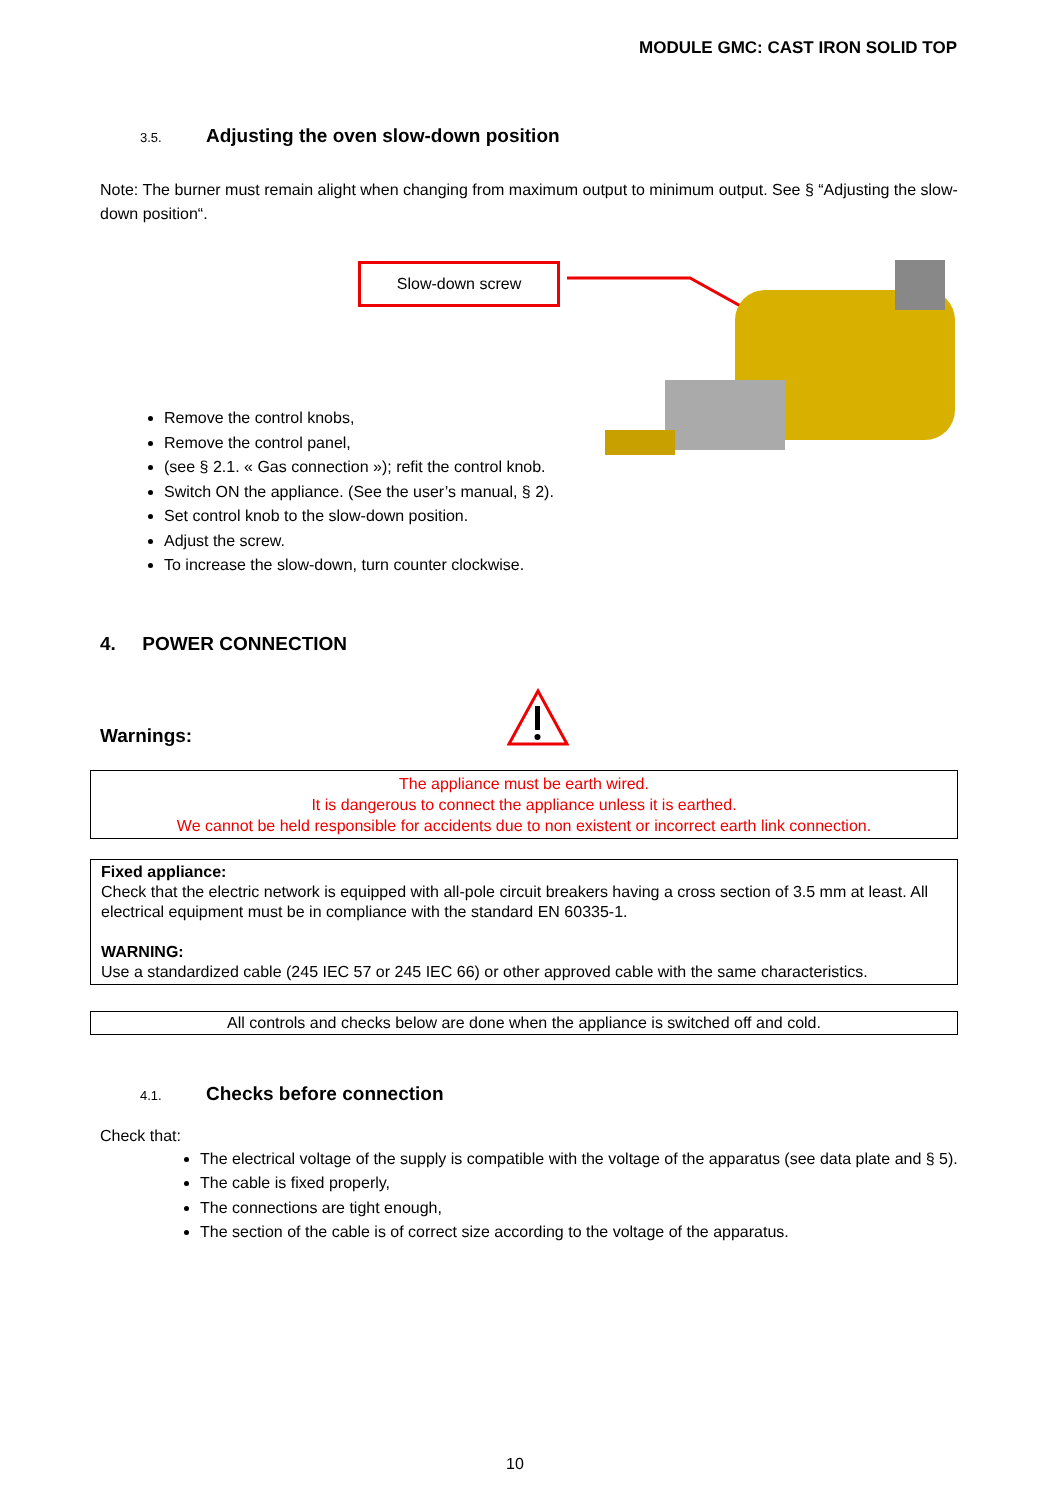MODULE GMC: CAST IRON SOLID TOP
3.5. Adjusting the oven slow-down position
Note: The burner must remain alight when changing from maximum output to minimum output. See § “Adjusting the slow-down position“.
Slow-down screw
Remove the control knobs,
Remove the control panel,
(see § 2.1. « Gas connection »); refit the control knob.
Switch ON the appliance. (See the user’s manual, § 2).
Set control knob to the slow-down position.
Adjust the screw.
To increase the slow-down, turn counter clockwise.
4. POWER CONNECTION
Warnings:
The appliance must be earth wired.
It is dangerous to connect the appliance unless it is earthed.
We cannot be held responsible for accidents due to non existent or incorrect earth link connection.
Fixed appliance:
Check that the electric network is equipped with all-pole circuit breakers having a cross section of 3.5 mm at least. All electrical equipment must be in compliance with the standard EN 60335-1.
WARNING:
Use a standardized cable (245 IEC 57 or 245 IEC 66) or other approved cable with the same characteristics.
All controls and checks below are done when the appliance is switched off and cold.
4.1. Checks before connection
Check that:
The electrical voltage of the supply is compatible with the voltage of the apparatus (see data plate and § 5).
The cable is fixed properly,
The connections are tight enough,
The section of the cable is of correct size according to the voltage of the apparatus.
10